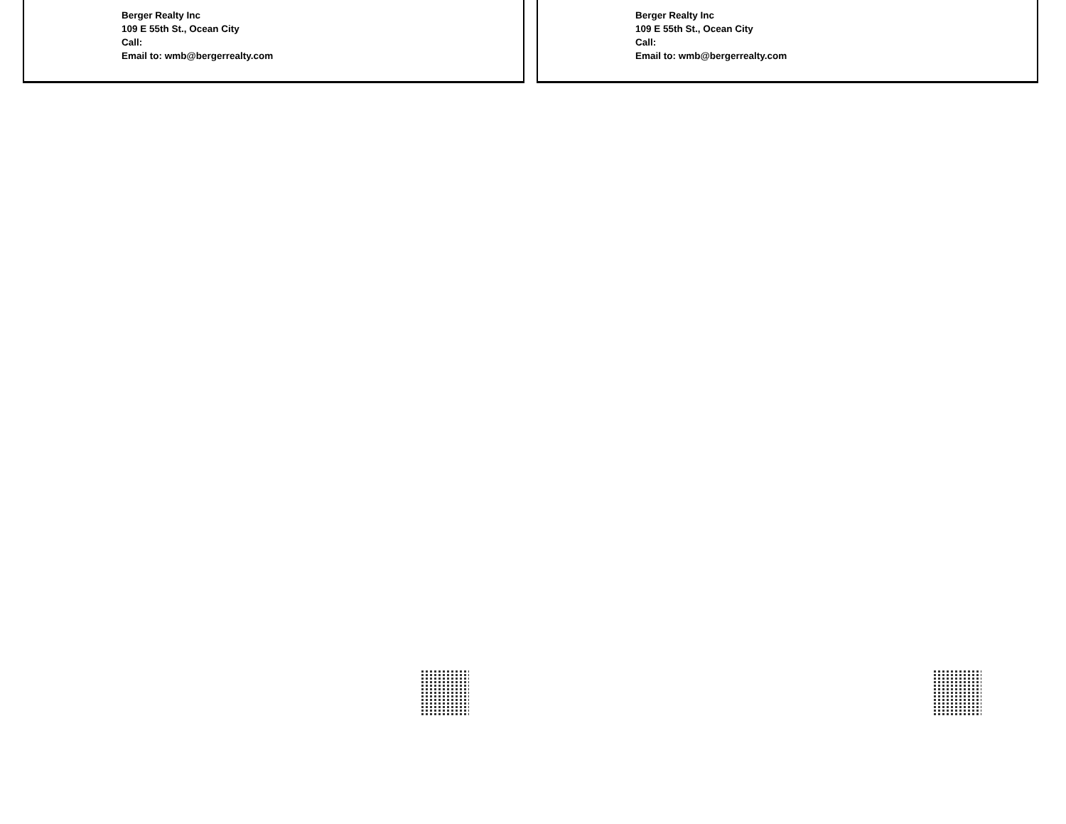Berger Realty Inc
109 E 55th St., Ocean City
Call:
Email to: wmb@bergerrealty.com
Berger Realty Inc
109 E 55th St., Ocean City
Call:
Email to: wmb@bergerrealty.com